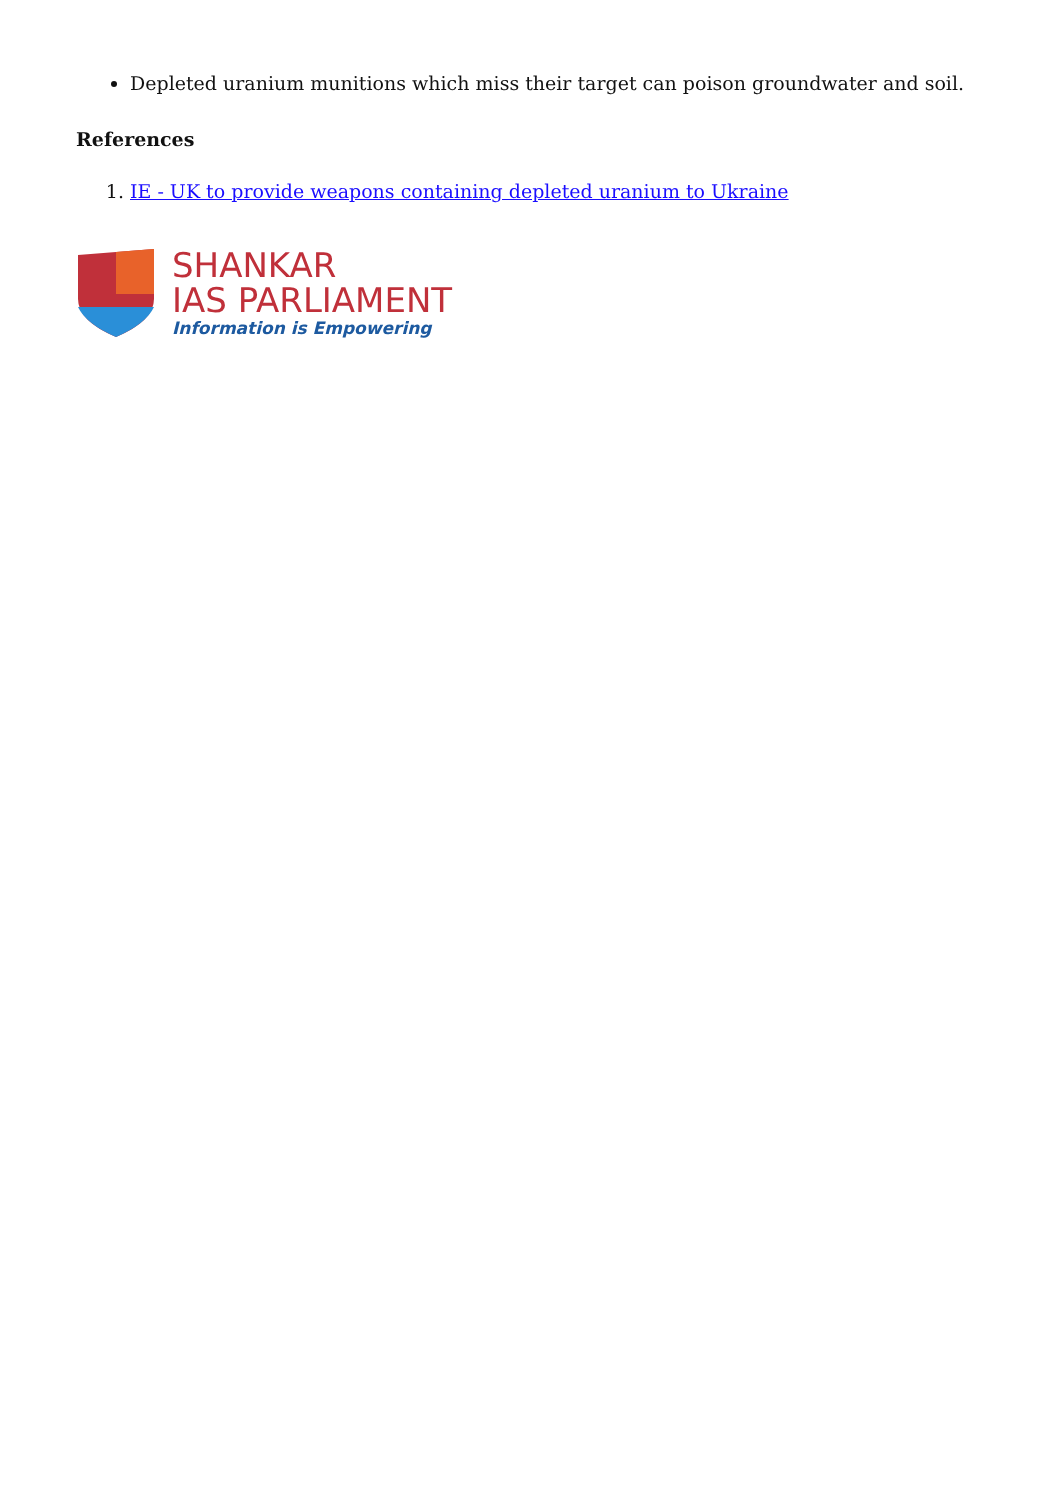Depleted uranium munitions which miss their target can poison groundwater and soil.
References
1. IE - UK to provide weapons containing depleted uranium to Ukraine
SHANKAR
IAS PARLIAMENT
Information is Empowering